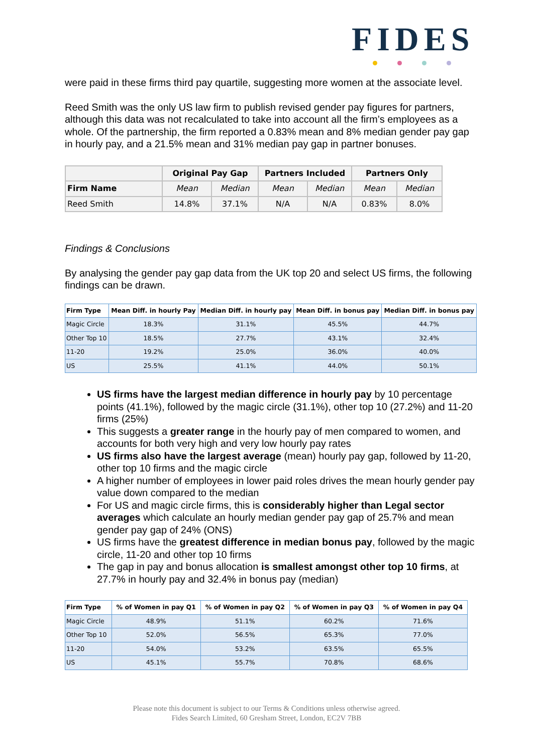FIDES
were paid in these firms third pay quartile, suggesting more women at the associate level.
Reed Smith was the only US law firm to publish revised gender pay figures for partners, although this data was not recalculated to take into account all the firm’s employees as a whole. Of the partnership, the firm reported a 0.83% mean and 8% median gender pay gap in hourly pay, and a 21.5% mean and 31% median pay gap in partner bonuses.
| | Original Pay Gap | | Partners Included | | Partners Only | |
| --- | --- | --- | --- | --- | --- | --- |
| Firm Name | Mean | Median | Mean | Median | Mean | Median |
| Reed Smith | 14.8% | 37.1% | N/A | N/A | 0.83% | 8.0% |
Findings & Conclusions
By analysing the gender pay gap data from the UK top 20 and select US firms, the following findings can be drawn.
| Firm Type | Mean Diff. in hourly Pay | Median Diff. in hourly pay | Mean Diff. in bonus pay | Median Diff. in bonus pay |
| --- | --- | --- | --- | --- |
| Magic Circle | 18.3% | 31.1% | 45.5% | 44.7% |
| Other Top 10 | 18.5% | 27.7% | 43.1% | 32.4% |
| 11-20 | 19.2% | 25.0% | 36.0% | 40.0% |
| US | 25.5% | 41.1% | 44.0% | 50.1% |
US firms have the largest median difference in hourly pay by 10 percentage points (41.1%), followed by the magic circle (31.1%), other top 10 (27.2%) and 11-20 firms (25%)
This suggests a greater range in the hourly pay of men compared to women, and accounts for both very high and very low hourly pay rates
US firms also have the largest average (mean) hourly pay gap, followed by 11-20, other top 10 firms and the magic circle
A higher number of employees in lower paid roles drives the mean hourly gender pay value down compared to the median
For US and magic circle firms, this is considerably higher than Legal sector averages which calculate an hourly median gender pay gap of 25.7% and mean gender pay gap of 24% (ONS)
US firms have the greatest difference in median bonus pay, followed by the magic circle, 11-20 and other top 10 firms
The gap in pay and bonus allocation is smallest amongst other top 10 firms, at 27.7% in hourly pay and 32.4% in bonus pay (median)
| Firm Type | % of Women in pay Q1 | % of Women in pay Q2 | % of Women in pay Q3 | % of Women in pay Q4 |
| --- | --- | --- | --- | --- |
| Magic Circle | 48.9% | 51.1% | 60.2% | 71.6% |
| Other Top 10 | 52.0% | 56.5% | 65.3% | 77.0% |
| 11-20 | 54.0% | 53.2% | 63.5% | 65.5% |
| US | 45.1% | 55.7% | 70.8% | 68.6% |
Please note this document is subject to our Terms & Conditions unless otherwise agreed.
Fides Search Limited, 60 Gresham Street, London, EC2V 7BB